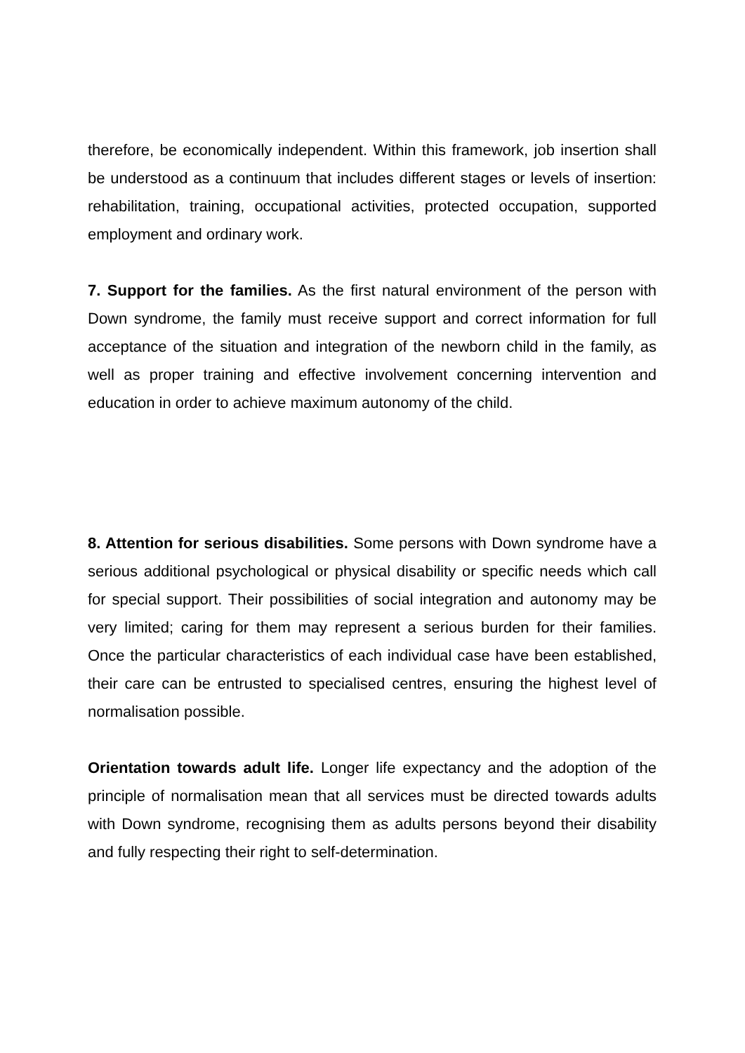therefore, be economically independent. Within this framework, job insertion shall be understood as a continuum that includes different stages or levels of insertion: rehabilitation, training, occupational activities, protected occupation, supported employment and ordinary work.
7. Support for the families. As the first natural environment of the person with Down syndrome, the family must receive support and correct information for full acceptance of the situation and integration of the newborn child in the family, as well as proper training and effective involvement concerning intervention and education in order to achieve maximum autonomy of the child.
8. Attention for serious disabilities. Some persons with Down syndrome have a serious additional psychological or physical disability or specific needs which call for special support. Their possibilities of social integration and autonomy may be very limited; caring for them may represent a serious burden for their families. Once the particular characteristics of each individual case have been established, their care can be entrusted to specialised centres, ensuring the highest level of normalisation possible.
Orientation towards adult life. Longer life expectancy and the adoption of the principle of normalisation mean that all services must be directed towards adults with Down syndrome, recognising them as adults persons beyond their disability and fully respecting their right to self-determination.